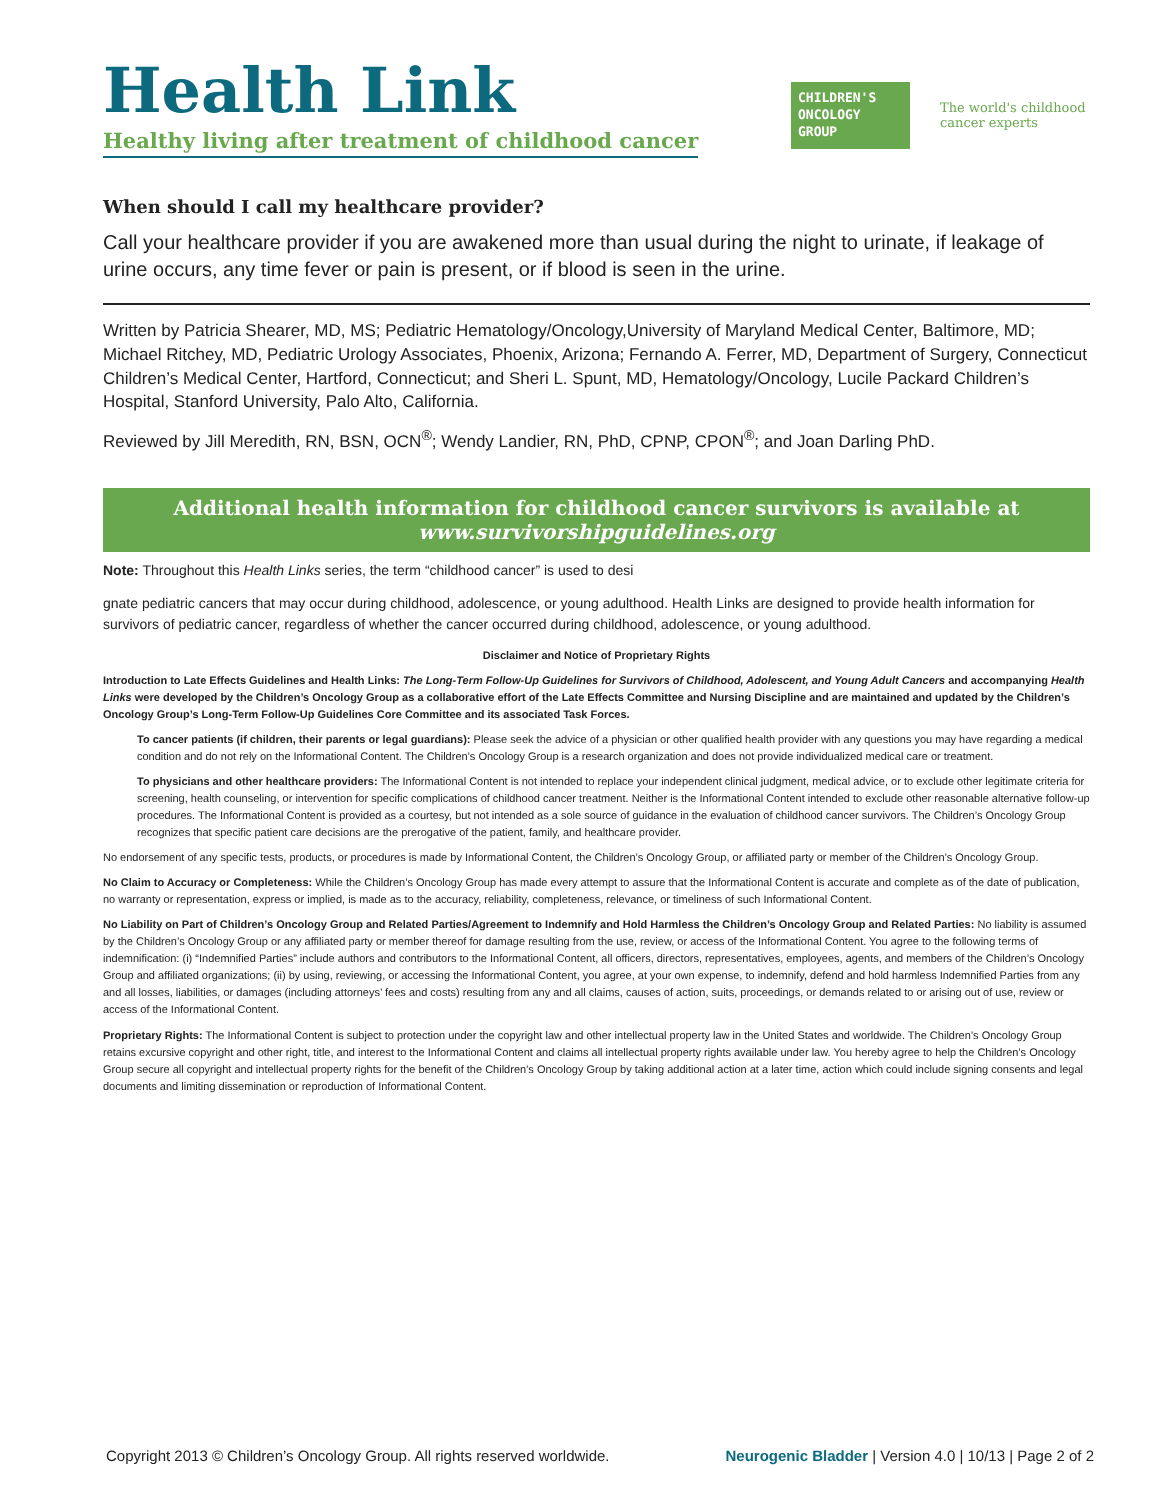Health Link
Healthy living after treatment of childhood cancer
CHILDREN'S
ONCOLOGY
GROUP
The world's childhood cancer experts
When should I call my healthcare provider?
Call your healthcare provider if you are awakened more than usual during the night to urinate, if leakage of urine occurs, any time fever or pain is present, or if blood is seen in the urine.
Written by Patricia Shearer, MD, MS; Pediatric Hematology/Oncology,University of Maryland Medical Center, Baltimore, MD; Michael Ritchey, MD, Pediatric Urology Associates, Phoenix, Arizona; Fernando A. Ferrer, MD, Department of Surgery, Connecticut Children’s Medical Center, Hartford, Connecticut; and Sheri L. Spunt, MD, Hematology/Oncology, Lucile Packard Children’s Hospital, Stanford University, Palo Alto, California.
Reviewed by Jill Meredith, RN, BSN, OCN<sup>®</sup>; Wendy Landier, RN, PhD, CPNP, CPON<sup>®</sup>; and Joan Darling PhD.
Additional health information for childhood cancer survivors is available at
www.survivorshipguidelines.org
Note: Throughout this Health Links series, the term “childhood cancer” is used to desi
gnate pediatric cancers that may occur during childhood, adolescence, or young adulthood. Health Links are designed to provide health information for survivors of pediatric cancer, regardless of whether the cancer occurred during childhood, adolescence, or young adulthood.
Disclaimer and Notice of Proprietary Rights
Introduction to Late Effects Guidelines and Health Links: The Long-Term Follow-Up Guidelines for Survivors of Childhood, Adolescent, and Young Adult Cancers and accompanying Health Links were developed by the Children’s Oncology Group as a collaborative effort of the Late Effects Committee and Nursing Discipline and are maintained and updated by the Children’s Oncology Group’s Long-Term Follow-Up Guidelines Core Committee and its associated Task Forces.
To cancer patients (if children, their parents or legal guardians): Please seek the advice of a physician or other qualified health provider with any questions you may have regarding a medical condition and do not rely on the Informational Content. The Children’s Oncology Group is a research organization and does not provide individualized medical care or treatment.
To physicians and other healthcare providers: The Informational Content is not intended to replace your independent clinical judgment, medical advice, or to exclude other legitimate criteria for screening, health counseling, or intervention for specific complications of childhood cancer treatment. Neither is the Informational Content intended to exclude other reasonable alternative follow-up procedures. The Informational Content is provided as a courtesy, but not intended as a sole source of guidance in the evaluation of childhood cancer survivors. The Children’s Oncology Group recognizes that specific patient care decisions are the prerogative of the patient, family, and healthcare provider.
No endorsement of any specific tests, products, or procedures is made by Informational Content, the Children’s Oncology Group, or affiliated party or member of the Children’s Oncology Group.
No Claim to Accuracy or Completeness: While the Children’s Oncology Group has made every attempt to assure that the Informational Content is accurate and complete as of the date of publication, no warranty or representation, express or implied, is made as to the accuracy, reliability, completeness, relevance, or timeliness of such Informational Content.
No Liability on Part of Children’s Oncology Group and Related Parties/Agreement to Indemnify and Hold Harmless the Children’s Oncology Group and Related Parties: No liability is assumed by the Children’s Oncology Group or any affiliated party or member thereof for damage resulting from the use, review, or access of the Informational Content. You agree to the following terms of indemnification: (i) “Indemnified Parties” include authors and contributors to the Informational Content, all officers, directors, representatives, employees, agents, and members of the Children’s Oncology Group and affiliated organizations; (ii) by using, reviewing, or accessing the Informational Content, you agree, at your own expense, to indemnify, defend and hold harmless Indemnified Parties from any and all losses, liabilities, or damages (including attorneys’ fees and costs) resulting from any and all claims, causes of action, suits, proceedings, or demands related to or arising out of use, review or access of the Informational Content.
Proprietary Rights: The Informational Content is subject to protection under the copyright law and other intellectual property law in the United States and worldwide. The Children’s Oncology Group retains excursive copyright and other right, title, and interest to the Informational Content and claims all intellectual property rights available under law. You hereby agree to help the Children’s Oncology Group secure all copyright and intellectual property rights for the benefit of the Children’s Oncology Group by taking additional action at a later time, action which could include signing consents and legal documents and limiting dissemination or reproduction of Informational Content.
Copyright 2013 © Children’s Oncology Group. All rights reserved worldwide. Neurogenic Bladder | Version 4.0 | 10/13 | Page 2 of 2